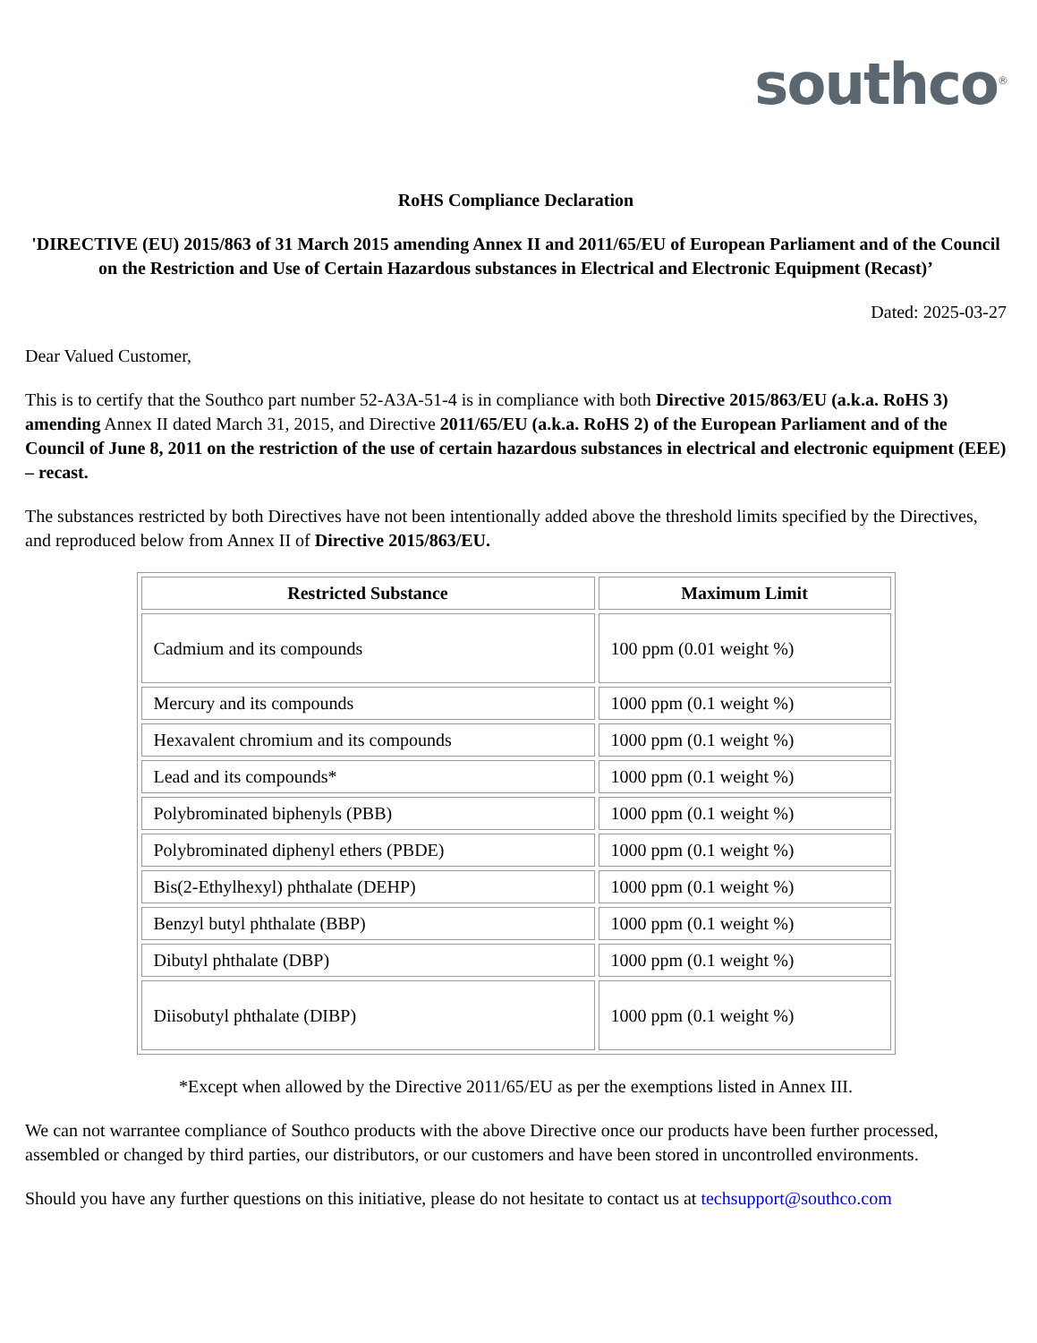southco<sup>®</sup>
RoHS Compliance Declaration
'DIRECTIVE (EU) 2015/863 of 31 March 2015 amending Annex II and 2011/65/EU of European Parliament and of the Council on the Restriction and Use of Certain Hazardous substances in Electrical and Electronic Equipment (Recast)’
Dated: 2025-03-27
Dear Valued Customer,
This is to certify that the Southco part number 52-A3A-51-4 is in compliance with both Directive 2015/863/EU (a.k.a. RoHS 3) amending Annex II dated March 31, 2015, and Directive 2011/65/EU (a.k.a. RoHS 2) of the European Parliament and of the Council of June 8, 2011 on the restriction of the use of certain hazardous substances in electrical and electronic equipment (EEE) – recast.
The substances restricted by both Directives have not been intentionally added above the threshold limits specified by the Directives, and reproduced below from Annex II of Directive 2015/863/EU.
| Restricted Substance | Maximum Limit |
| --- | --- |
| Cadmium and its compounds | 100 ppm (0.01 weight %) |
| Mercury and its compounds | 1000 ppm (0.1 weight %) |
| Hexavalent chromium and its compounds | 1000 ppm (0.1 weight %) |
| Lead and its compounds* | 1000 ppm (0.1 weight %) |
| Polybrominated biphenyls (PBB) | 1000 ppm (0.1 weight %) |
| Polybrominated diphenyl ethers (PBDE) | 1000 ppm (0.1 weight %) |
| Bis(2-Ethylhexyl) phthalate (DEHP) | 1000 ppm (0.1 weight %) |
| Benzyl butyl phthalate (BBP) | 1000 ppm (0.1 weight %) |
| Dibutyl phthalate (DBP) | 1000 ppm (0.1 weight %) |
| Diisobutyl phthalate (DIBP) | 1000 ppm (0.1 weight %) |
*Except when allowed by the Directive 2011/65/EU as per the exemptions listed in Annex III.
We can not warrantee compliance of Southco products with the above Directive once our products have been further processed, assembled or changed by third parties, our distributors, or our customers and have been stored in uncontrolled environments.
Should you have any further questions on this initiative, please do not hesitate to contact us at techsupport@southco.com